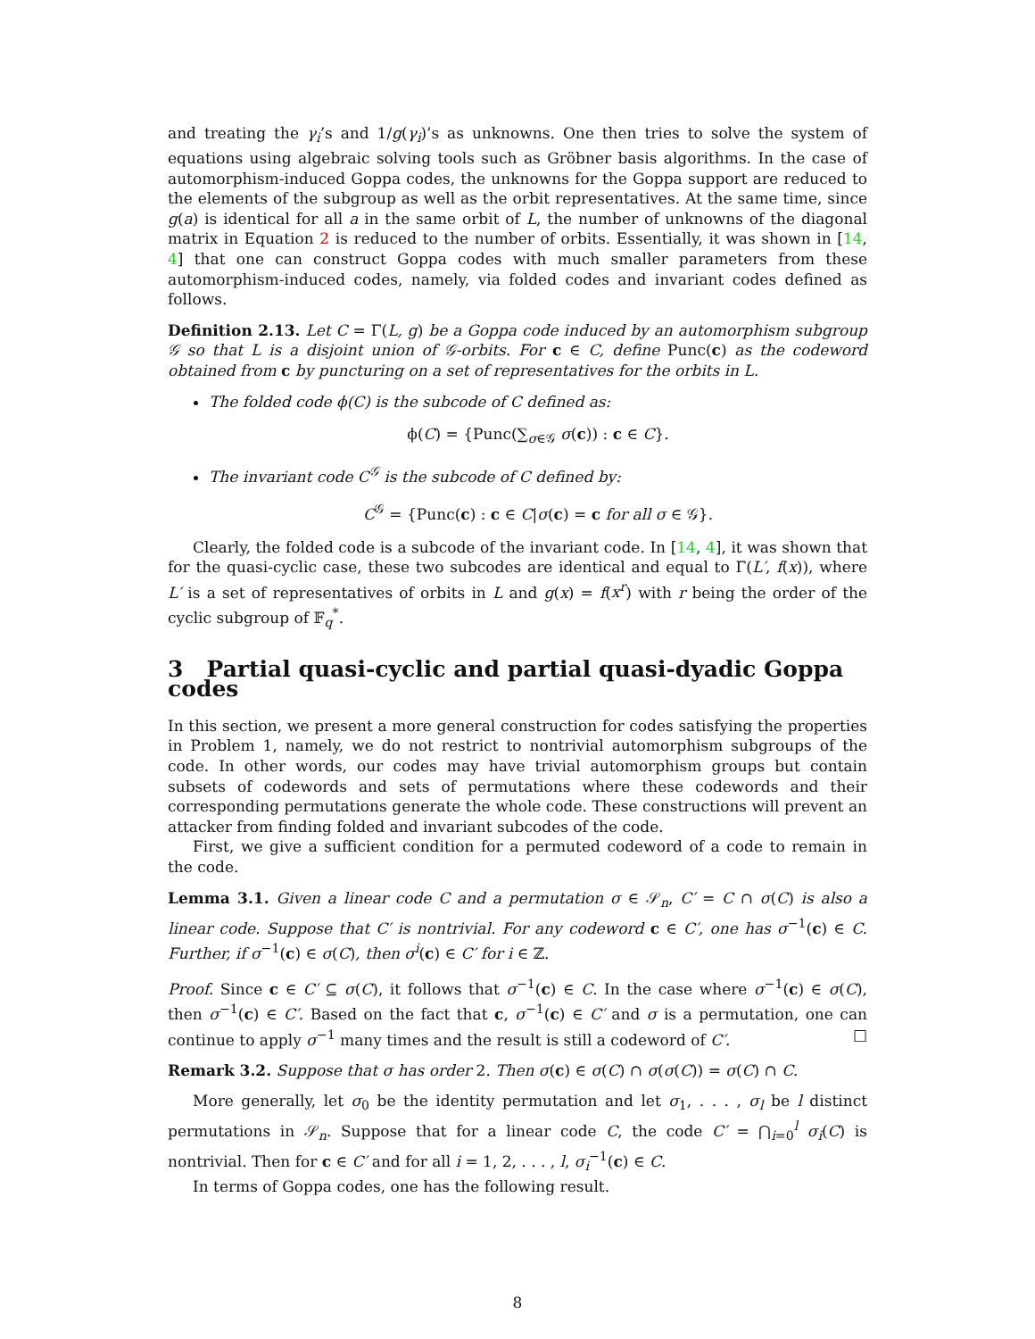and treating the γ<sub>i</sub>’s and 1/g(γ<sub>i</sub>)’s as unknowns. One then tries to solve the system of equations using algebraic solving tools such as Gröbner basis algorithms. In the case of automorphism-induced Goppa codes, the unknowns for the Goppa support are reduced to the elements of the subgroup as well as the orbit representatives. At the same time, since g(a) is identical for all a in the same orbit of L, the number of unknowns of the diagonal matrix in Equation 2 is reduced to the number of orbits. Essentially, it was shown in [14, 4] that one can construct Goppa codes with much smaller parameters from these automorphism-induced codes, namely, via folded codes and invariant codes defined as follows.
Definition 2.13. Let C = Γ(L, g) be a Goppa code induced by an automorphism subgroup 𝒢 so that L is a disjoint union of 𝒢-orbits. For c ∈ C, define Punc(c) as the codeword obtained from c by puncturing on a set of representatives for the orbits in L.
The folded code ϕ(C) is the subcode of C defined as:
ϕ(C) = {Punc(∑<sub>σ∈𝒢</sub> σ(c)) : c ∈ C}.
The invariant code C<sup>𝒢</sup> is the subcode of C defined by:
C<sup>𝒢</sup> = {Punc(c) : c ∈ C|σ(c) = c for all σ ∈ 𝒢}.
Clearly, the folded code is a subcode of the invariant code. In [14, 4], it was shown that for the quasi-cyclic case, these two subcodes are identical and equal to Γ(L′, f(x)), where L′ is a set of representatives of orbits in L and g(x) = f(x<sup>r</sup>) with r being the order of the cyclic subgroup of 𝔽<sub>q</sub><sup>*</sup>.
3 Partial quasi-cyclic and partial quasi-dyadic Goppa codes
In this section, we present a more general construction for codes satisfying the properties in Problem 1, namely, we do not restrict to nontrivial automorphism subgroups of the code. In other words, our codes may have trivial automorphism groups but contain subsets of codewords and sets of permutations where these codewords and their corresponding permutations generate the whole code. These constructions will prevent an attacker from finding folded and invariant subcodes of the code.
First, we give a sufficient condition for a permuted codeword of a code to remain in the code.
Lemma 3.1. Given a linear code C and a permutation σ ∈ 𝒮<sub>n</sub>, C′ = C ∩ σ(C) is also a linear code. Suppose that C′ is nontrivial. For any codeword c ∈ C′, one has σ<sup>−1</sup>(c) ∈ C. Further, if σ<sup>−1</sup>(c) ∈ σ(C), then σ<sup>i</sup>(c) ∈ C′ for i ∈ ℤ.
Proof. Since c ∈ C′ ⊆ σ(C), it follows that σ<sup>−1</sup>(c) ∈ C. In the case where σ<sup>−1</sup>(c) ∈ σ(C), then σ<sup>−1</sup>(c) ∈ C′. Based on the fact that c, σ<sup>−1</sup>(c) ∈ C′ and σ is a permutation, one can continue to apply σ<sup>−1</sup> many times and the result is still a codeword of C′. □
Remark 3.2. Suppose that σ has order 2. Then σ(c) ∈ σ(C) ∩ σ(σ(C)) = σ(C) ∩ C.
More generally, let σ<sub>0</sub> be the identity permutation and let σ<sub>1</sub>, . . . , σ<sub>l</sub> be l distinct permutations in 𝒮<sub>n</sub>. Suppose that for a linear code C, the code C′ = ⋂<sub>i=0</sub><sup>l</sup> σ<sub>i</sub>(C) is nontrivial. Then for c ∈ C′ and for all i = 1, 2, . . . , l, σ<sub>i</sub><sup>−1</sup>(c) ∈ C.
In terms of Goppa codes, one has the following result.
8